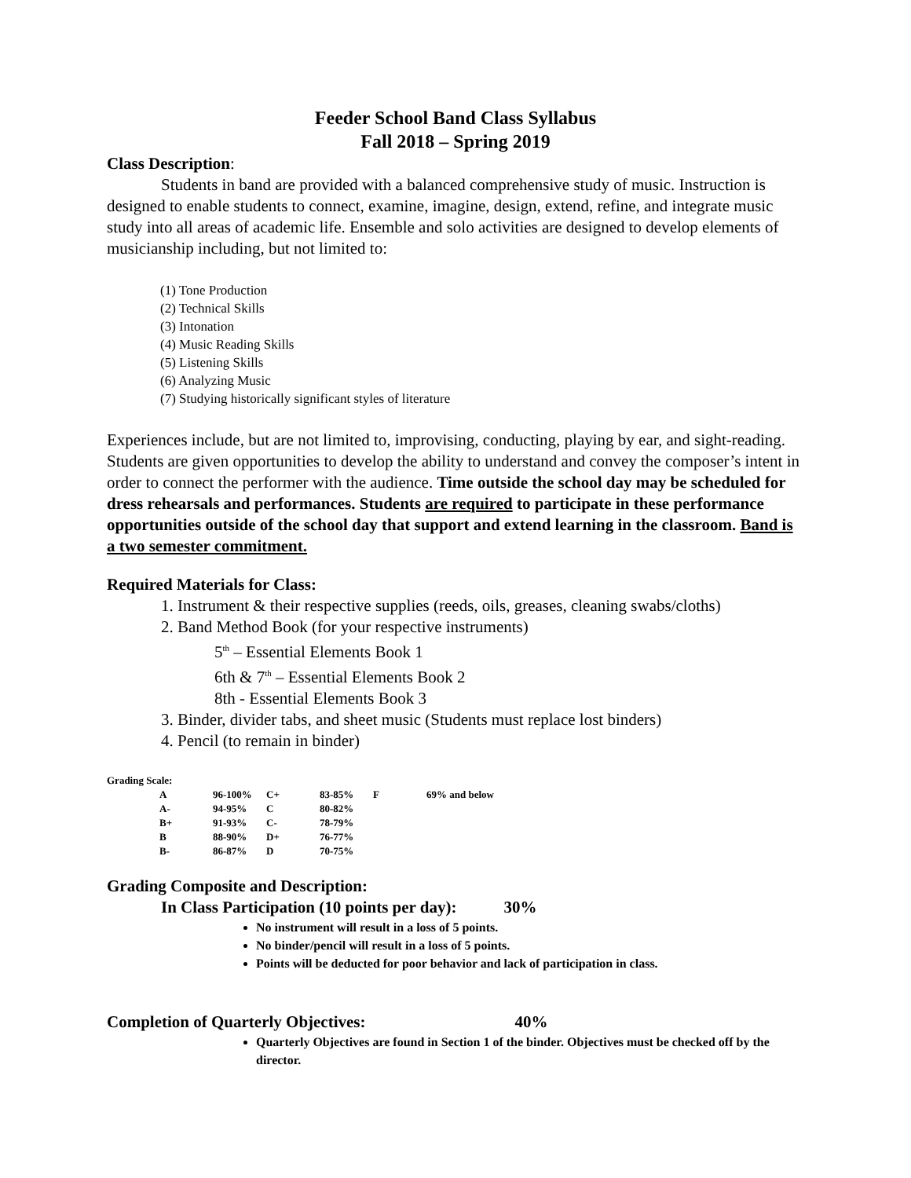Feeder School Band Class Syllabus
Fall 2018 – Spring 2019
Class Description:
Students in band are provided with a balanced comprehensive study of music. Instruction is designed to enable students to connect, examine, imagine, design, extend, refine, and integrate music study into all areas of academic life. Ensemble and solo activities are designed to develop elements of musicianship including, but not limited to:
(1) Tone Production
(2) Technical Skills
(3) Intonation
(4) Music Reading Skills
(5) Listening Skills
(6) Analyzing Music
(7) Studying historically significant styles of literature
Experiences include, but are not limited to, improvising, conducting, playing by ear, and sight-reading. Students are given opportunities to develop the ability to understand and convey the composer’s intent in order to connect the performer with the audience. Time outside the school day may be scheduled for dress rehearsals and performances. Students are required to participate in these performance opportunities outside of the school day that support and extend learning in the classroom. Band is a two semester commitment.
Required Materials for Class:
1. Instrument & their respective supplies (reeds, oils, greases, cleaning swabs/cloths)
2. Band Method Book (for your respective instruments)
5<sup>th</sup> – Essential Elements Book 1
6th & 7<sup>th</sup> – Essential Elements Book 2
8th - Essential Elements Book 3
3. Binder, divider tabs, and sheet music (Students must replace lost binders)
4. Pencil (to remain in binder)
Grading Scale:
| A | 96-100% | C+ | 83-85% | F | 69% and below |
| A- | 94-95% | C | 80-82% | | |
| B+ | 91-93% | C- | 78-79% | | |
| B | 88-90% | D+ | 76-77% | | |
| B- | 86-87% | D | 70-75% | | |
Grading Composite and Description:
In Class Participation (10 points per day): 30%
No instrument will result in a loss of 5 points.
No binder/pencil will result in a loss of 5 points.
Points will be deducted for poor behavior and lack of participation in class.
Completion of Quarterly Objectives: 40%
Quarterly Objectives are found in Section 1 of the binder. Objectives must be checked off by the director.